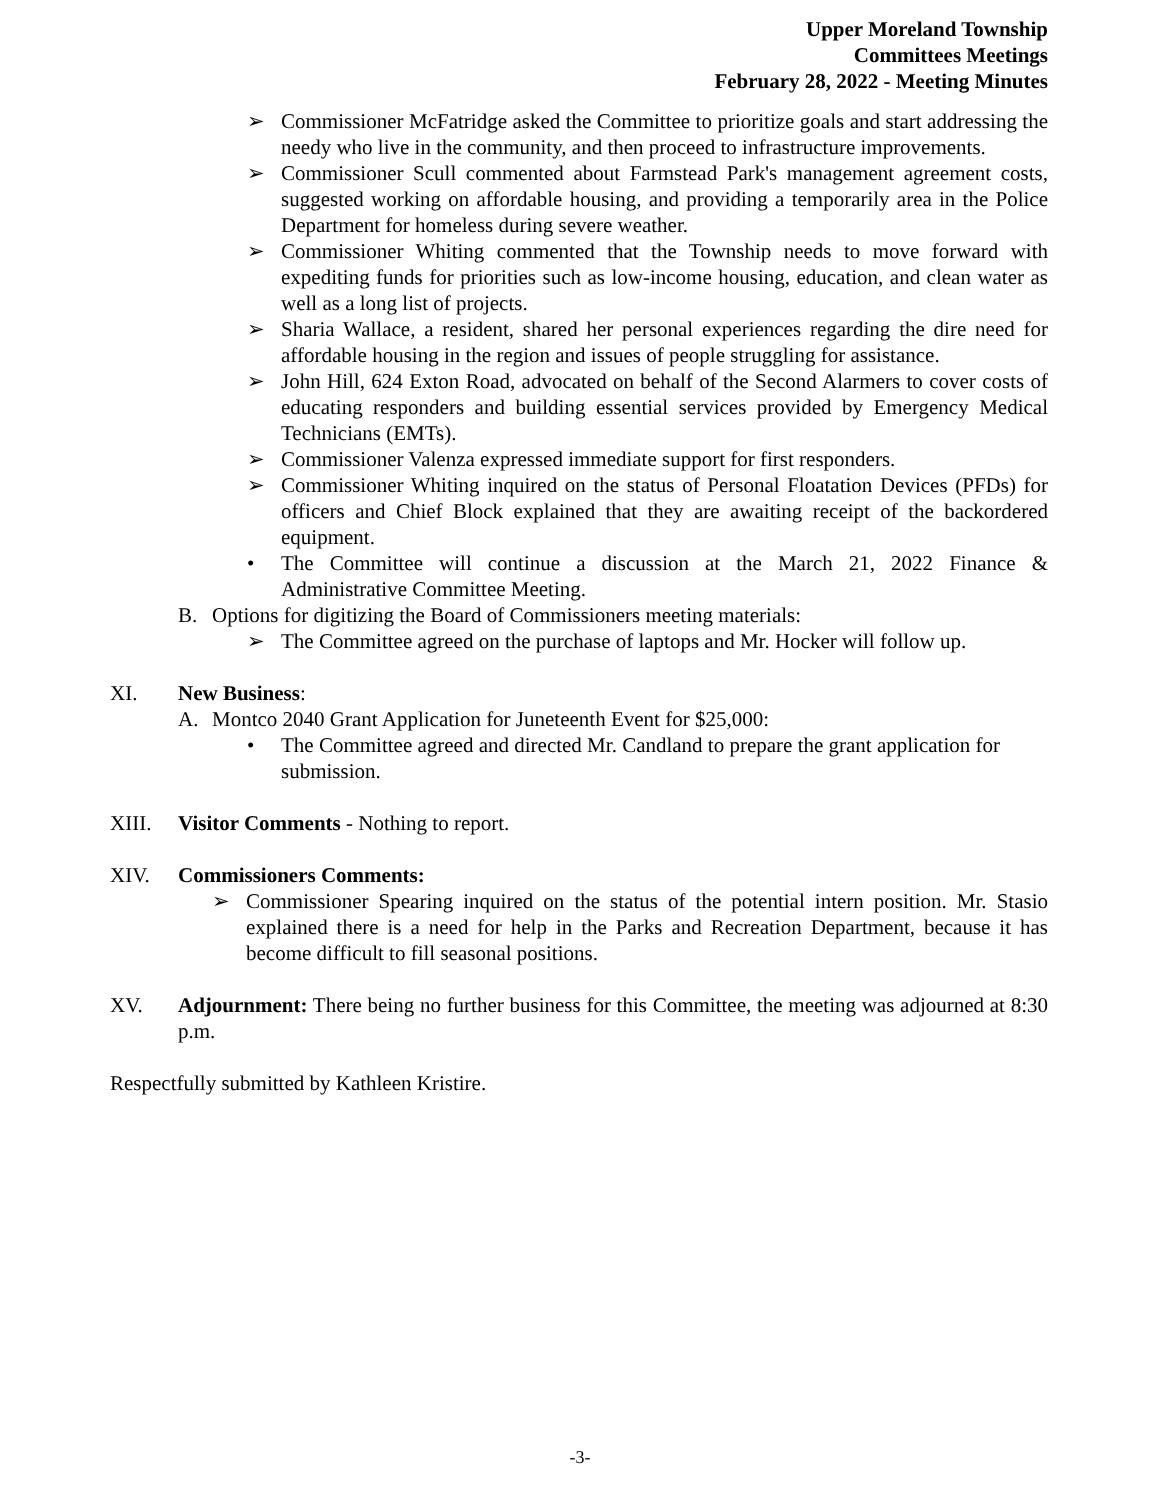Upper Moreland Township
Committees Meetings
February 28, 2022 - Meeting Minutes
➢ Commissioner McFatridge asked the Committee to prioritize goals and start addressing the needy who live in the community, and then proceed to infrastructure improvements.
➢ Commissioner Scull commented about Farmstead Park's management agreement costs, suggested working on affordable housing, and providing a temporarily area in the Police Department for homeless during severe weather.
➢ Commissioner Whiting commented that the Township needs to move forward with expediting funds for priorities such as low-income housing, education, and clean water as well as a long list of projects.
➢ Sharia Wallace, a resident, shared her personal experiences regarding the dire need for affordable housing in the region and issues of people struggling for assistance.
➢ John Hill, 624 Exton Road, advocated on behalf of the Second Alarmers to cover costs of educating responders and building essential services provided by Emergency Medical Technicians (EMTs).
➢ Commissioner Valenza expressed immediate support for first responders.
➢ Commissioner Whiting inquired on the status of Personal Floatation Devices (PFDs) for officers and Chief Block explained that they are awaiting receipt of the backordered equipment.
• The Committee will continue a discussion at the March 21, 2022 Finance & Administrative Committee Meeting.
B. Options for digitizing the Board of Commissioners meeting materials:
➢ The Committee agreed on the purchase of laptops and Mr. Hocker will follow up.
XI. New Business:
A. Montco 2040 Grant Application for Juneteenth Event for $25,000:
• The Committee agreed and directed Mr. Candland to prepare the grant application for submission.
XIII. Visitor Comments - Nothing to report.
XIV. Commissioners Comments:
➢ Commissioner Spearing inquired on the status of the potential intern position. Mr. Stasio explained there is a need for help in the Parks and Recreation Department, because it has become difficult to fill seasonal positions.
XV. Adjournment: There being no further business for this Committee, the meeting was adjourned at 8:30 p.m.
Respectfully submitted by Kathleen Kristire.
-3-